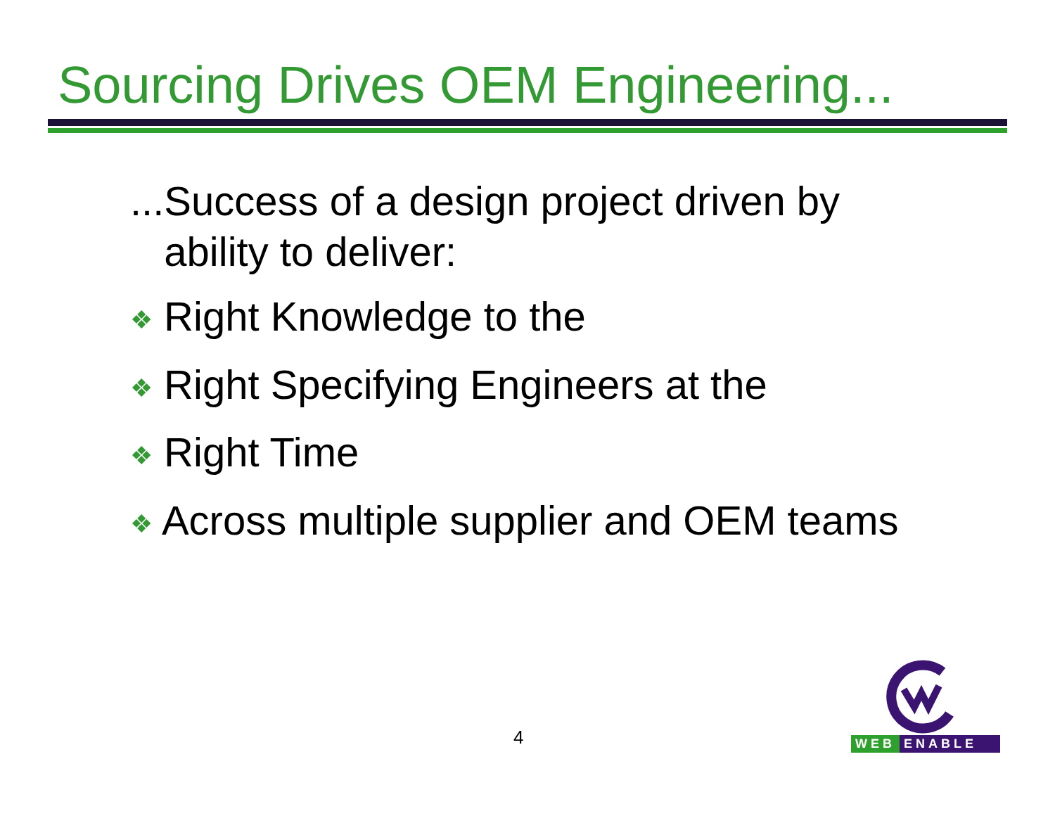Sourcing Drives OEM Engineering...
...Success of a design project driven by
ability to deliver:
❖ Right Knowledge to the
❖ Right Specifying Engineers at the
❖ Right Time
❖ Across multiple supplier and OEM teams
4
WEB ENABLE